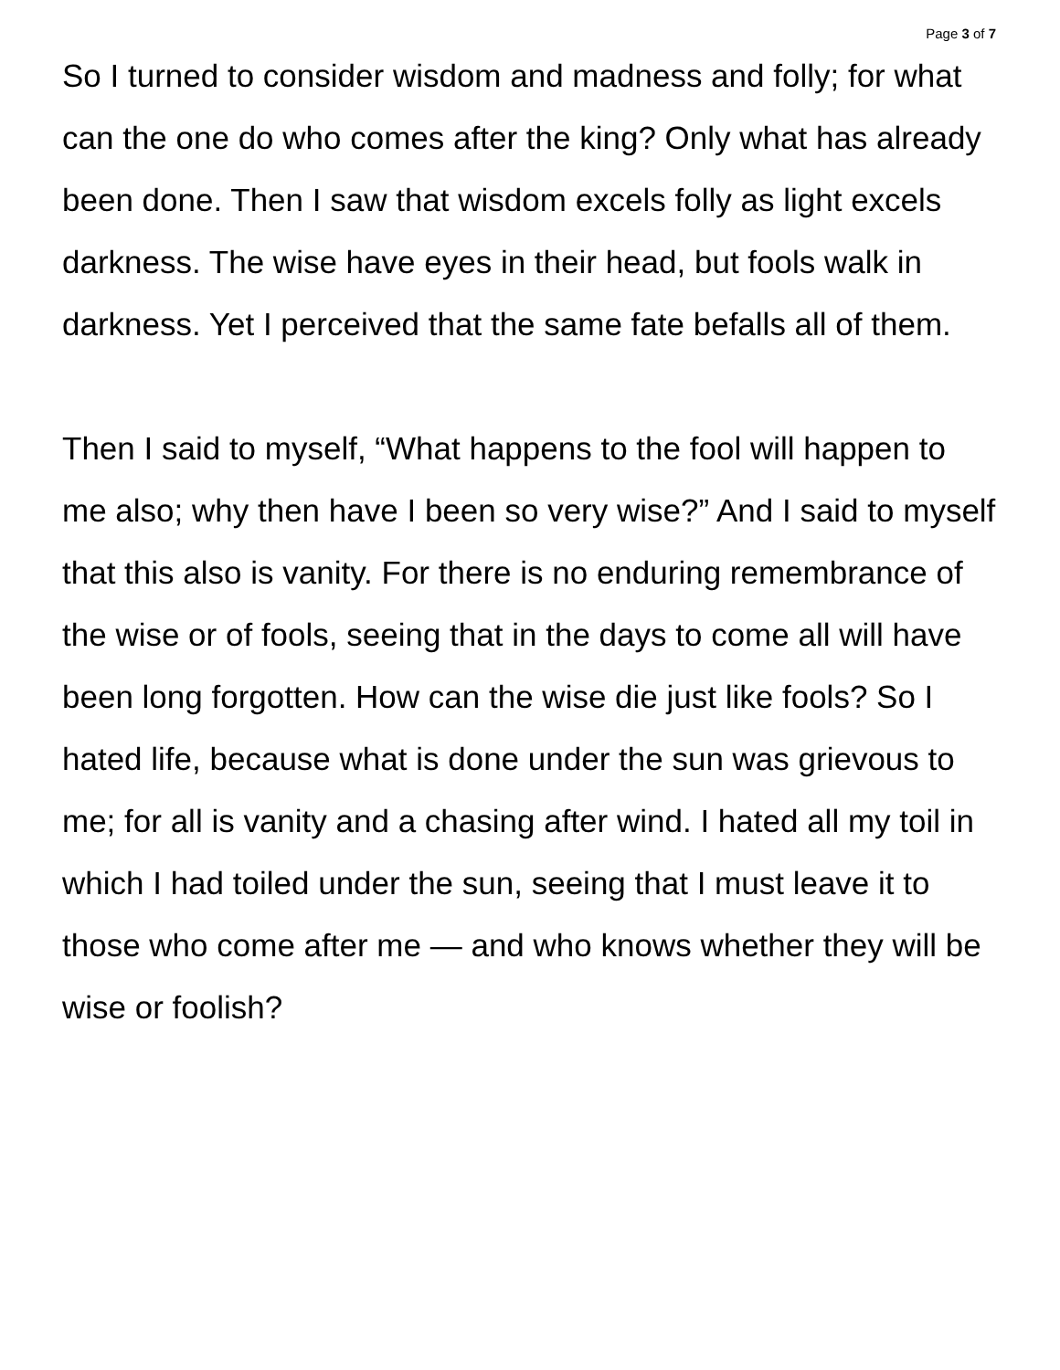Page 3 of 7
So I turned to consider wisdom and madness and folly; for what can the one do who comes after the king? Only what has already been done. Then I saw that wisdom excels folly as light excels darkness. The wise have eyes in their head, but fools walk in darkness. Yet I perceived that the same fate befalls all of them.
Then I said to myself, “What happens to the fool will happen to me also; why then have I been so very wise?” And I said to myself that this also is vanity. For there is no enduring remembrance of the wise or of fools, seeing that in the days to come all will have been long forgotten. How can the wise die just like fools? So I hated life, because what is done under the sun was grievous to me; for all is vanity and a chasing after wind. I hated all my toil in which I had toiled under the sun, seeing that I must leave it to those who come after me — and who knows whether they will be wise or foolish?